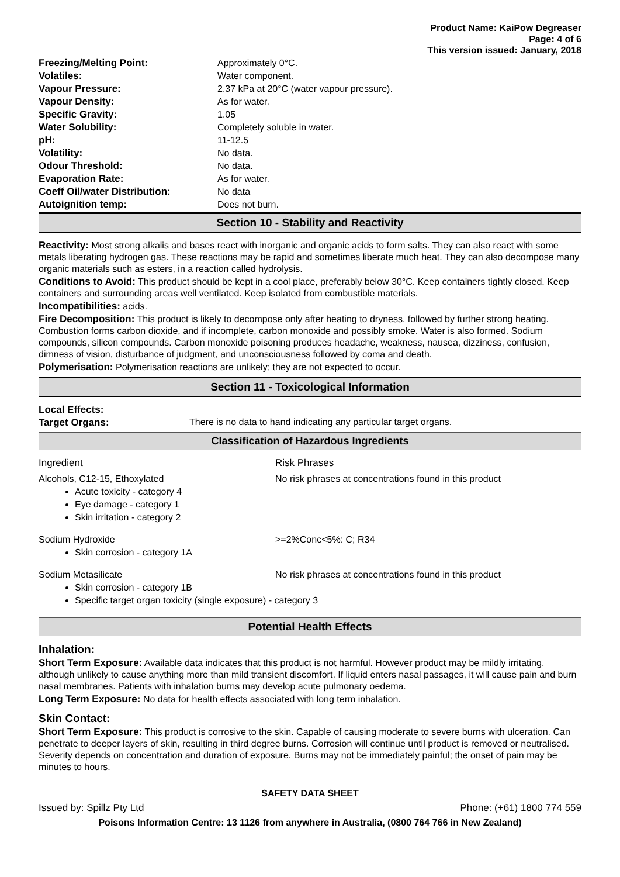Product Name: KaiPow Degreaser
Page: 4 of 6
This version issued: January, 2018
| Freezing/Melting Point: | Approximately 0°C. |
| Volatiles: | Water component. |
| Vapour Pressure: | 2.37 kPa at 20°C (water vapour pressure). |
| Vapour Density: | As for water. |
| Specific Gravity: | 1.05 |
| Water Solubility: | Completely soluble in water. |
| pH: | 11-12.5 |
| Volatility: | No data. |
| Odour Threshold: | No data. |
| Evaporation Rate: | As for water. |
| Coeff Oil/water Distribution: | No data |
| Autoignition temp: | Does not burn. |
Section 10 - Stability and Reactivity
Reactivity: Most strong alkalis and bases react with inorganic and organic acids to form salts. They can also react with some metals liberating hydrogen gas. These reactions may be rapid and sometimes liberate much heat. They can also decompose many organic materials such as esters, in a reaction called hydrolysis.
Conditions to Avoid: This product should be kept in a cool place, preferably below 30°C. Keep containers tightly closed. Keep containers and surrounding areas well ventilated. Keep isolated from combustible materials.
Incompatibilities: acids.
Fire Decomposition: This product is likely to decompose only after heating to dryness, followed by further strong heating. Combustion forms carbon dioxide, and if incomplete, carbon monoxide and possibly smoke. Water is also formed. Sodium compounds, silicon compounds. Carbon monoxide poisoning produces headache, weakness, nausea, dizziness, confusion, dimness of vision, disturbance of judgment, and unconsciousness followed by coma and death.
Polymerisation: Polymerisation reactions are unlikely; they are not expected to occur.
Section 11 - Toxicological Information
Local Effects:
Target Organs: There is no data to hand indicating any particular target organs.
Classification of Hazardous Ingredients
Ingredient Risk Phrases
Alcohols, C12-15, Ethoxylated No risk phrases at concentrations found in this product
Acute toxicity - category 4
Eye damage - category 1
Skin irritation - category 2
Sodium Hydroxide >=2%Conc<5%: C; R34
Skin corrosion - category 1A
Sodium Metasilicate No risk phrases at concentrations found in this product
Skin corrosion - category 1B
Specific target organ toxicity (single exposure) - category 3
Potential Health Effects
Inhalation:
Short Term Exposure: Available data indicates that this product is not harmful. However product may be mildly irritating, although unlikely to cause anything more than mild transient discomfort. If liquid enters nasal passages, it will cause pain and burn nasal membranes. Patients with inhalation burns may develop acute pulmonary oedema.
Long Term Exposure: No data for health effects associated with long term inhalation.
Skin Contact:
Short Term Exposure: This product is corrosive to the skin. Capable of causing moderate to severe burns with ulceration. Can penetrate to deeper layers of skin, resulting in third degree burns. Corrosion will continue until product is removed or neutralised. Severity depends on concentration and duration of exposure. Burns may not be immediately painful; the onset of pain may be minutes to hours.
SAFETY DATA SHEET
Issued by: Spillz Pty Ltd Phone: (+61) 1800 774 559
Poisons Information Centre: 13 1126 from anywhere in Australia, (0800 764 766 in New Zealand)